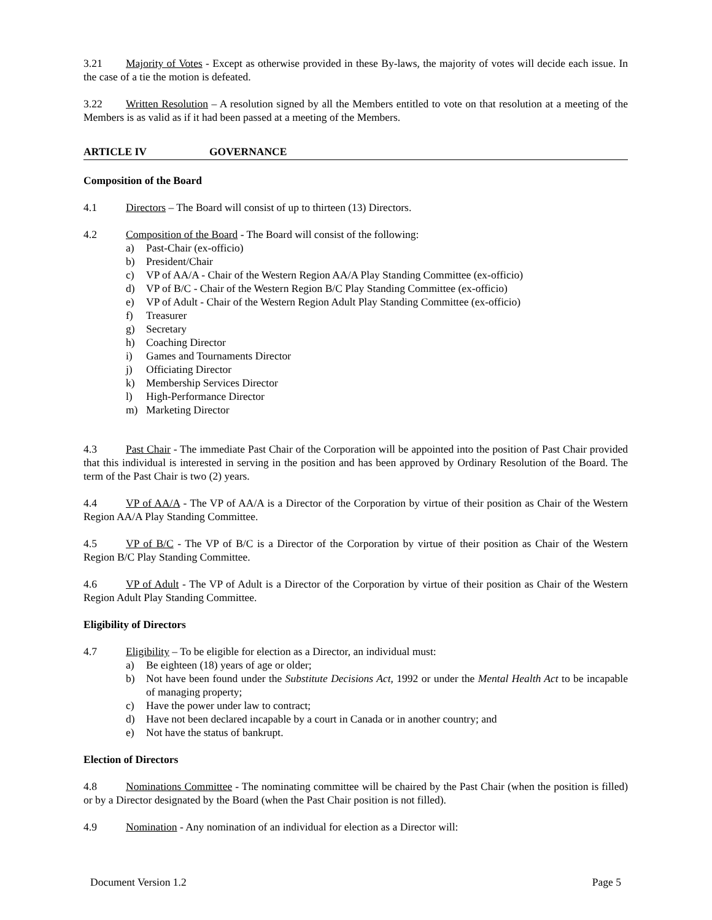3.21 Majority of Votes - Except as otherwise provided in these By-laws, the majority of votes will decide each issue. In the case of a tie the motion is defeated.
3.22 Written Resolution – A resolution signed by all the Members entitled to vote on that resolution at a meeting of the Members is as valid as if it had been passed at a meeting of the Members.
ARTICLE IV GOVERNANCE
Composition of the Board
4.1 Directors – The Board will consist of up to thirteen (13) Directors.
4.2 Composition of the Board - The Board will consist of the following:
a) Past-Chair (ex-officio)
b) President/Chair
c) VP of AA/A - Chair of the Western Region AA/A Play Standing Committee (ex-officio)
d) VP of B/C - Chair of the Western Region B/C Play Standing Committee (ex-officio)
e) VP of Adult - Chair of the Western Region Adult Play Standing Committee (ex-officio)
f) Treasurer
g) Secretary
h) Coaching Director
i) Games and Tournaments Director
j) Officiating Director
k) Membership Services Director
l) High-Performance Director
m) Marketing Director
4.3 Past Chair - The immediate Past Chair of the Corporation will be appointed into the position of Past Chair provided that this individual is interested in serving in the position and has been approved by Ordinary Resolution of the Board. The term of the Past Chair is two (2) years.
4.4 VP of AA/A - The VP of AA/A is a Director of the Corporation by virtue of their position as Chair of the Western Region AA/A Play Standing Committee.
4.5 VP of B/C - The VP of B/C is a Director of the Corporation by virtue of their position as Chair of the Western Region B/C Play Standing Committee.
4.6 VP of Adult - The VP of Adult is a Director of the Corporation by virtue of their position as Chair of the Western Region Adult Play Standing Committee.
Eligibility of Directors
4.7 Eligibility – To be eligible for election as a Director, an individual must:
a) Be eighteen (18) years of age or older;
b) Not have been found under the Substitute Decisions Act, 1992 or under the Mental Health Act to be incapable of managing property;
c) Have the power under law to contract;
d) Have not been declared incapable by a court in Canada or in another country; and
e) Not have the status of bankrupt.
Election of Directors
4.8 Nominations Committee - The nominating committee will be chaired by the Past Chair (when the position is filled) or by a Director designated by the Board (when the Past Chair position is not filled).
4.9 Nomination - Any nomination of an individual for election as a Director will:
Document Version 1.2 Page 5